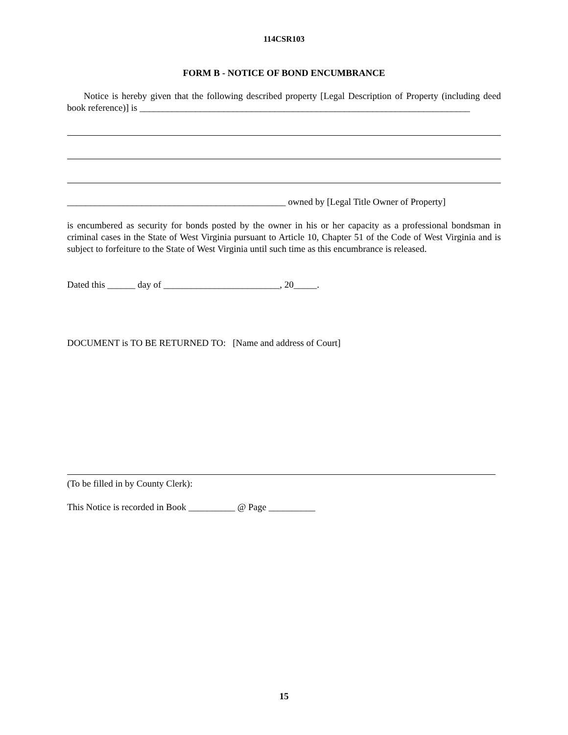114CSR103
FORM B - NOTICE OF BOND ENCUMBRANCE
Notice is hereby given that the following described property [Legal Description of Property (including deed book reference)] is _______________________________________________________________________
_______________________________________________ owned by [Legal Title Owner of Property]
is encumbered as security for bonds posted by the owner in his or her capacity as a professional bondsman in criminal cases in the State of West Virginia pursuant to Article 10, Chapter 51 of the Code of West Virginia and is subject to forfeiture to the State of West Virginia until such time as this encumbrance is released.
Dated this ______ day of _________________________, 20_____.
DOCUMENT is TO BE RETURNED TO: [Name and address of Court]
(To be filled in by County Clerk):
This Notice is recorded in Book __________ @ Page __________
15